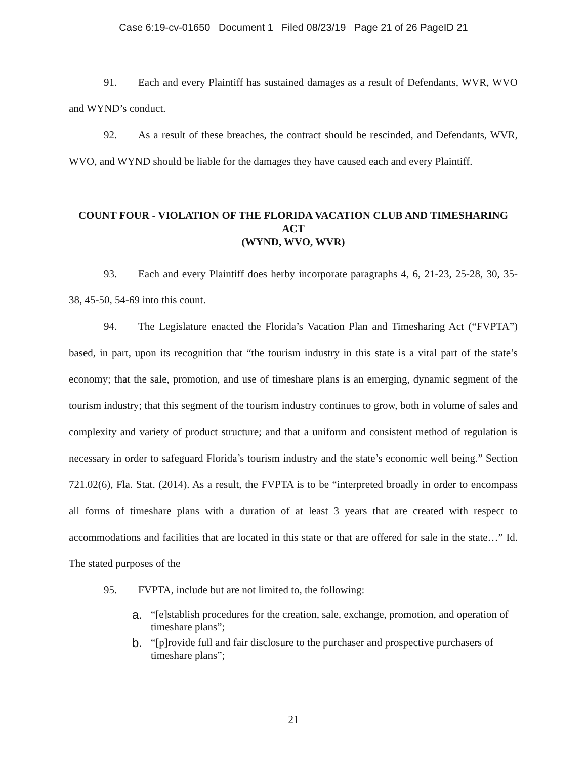Case 6:19-cv-01650 Document 1 Filed 08/23/19 Page 21 of 26 PageID 21
91. Each and every Plaintiff has sustained damages as a result of Defendants, WVR, WVO and WYND’s conduct.
92. As a result of these breaches, the contract should be rescinded, and Defendants, WVR, WVO, and WYND should be liable for the damages they have caused each and every Plaintiff.
COUNT FOUR - VIOLATION OF THE FLORIDA VACATION CLUB AND TIMESHARING ACT
(WYND, WVO, WVR)
93. Each and every Plaintiff does herby incorporate paragraphs 4, 6, 21-23, 25-28, 30, 35-38, 45-50, 54-69 into this count.
94. The Legislature enacted the Florida’s Vacation Plan and Timesharing Act (“FVPTA”) based, in part, upon its recognition that “the tourism industry in this state is a vital part of the state’s economy; that the sale, promotion, and use of timeshare plans is an emerging, dynamic segment of the tourism industry; that this segment of the tourism industry continues to grow, both in volume of sales and complexity and variety of product structure; and that a uniform and consistent method of regulation is necessary in order to safeguard Florida’s tourism industry and the state’s economic well being.” Section 721.02(6), Fla. Stat. (2014). As a result, the FVPTA is to be “interpreted broadly in order to encompass all forms of timeshare plans with a duration of at least 3 years that are created with respect to accommodations and facilities that are located in this state or that are offered for sale in the state…” Id. The stated purposes of the
95. FVPTA, include but are not limited to, the following:
a. “[e]stablish procedures for the creation, sale, exchange, promotion, and operation of timeshare plans”;
b. “[p]rovide full and fair disclosure to the purchaser and prospective purchasers of timeshare plans”;
21